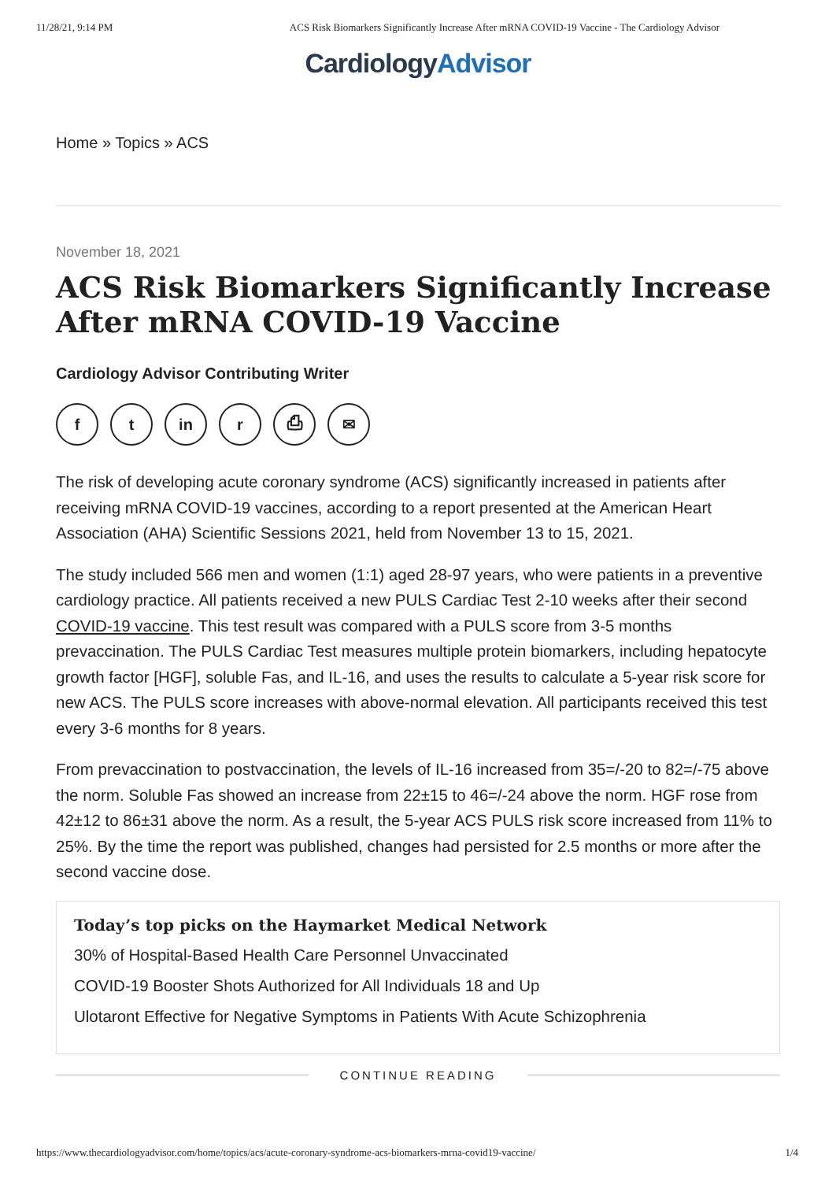11/28/21, 9:14 PM ACS Risk Biomarkers Significantly Increase After mRNA COVID-19 Vaccine - The Cardiology Advisor
CardiologyAdvisor
Home » Topics » ACS
November 18, 2021
ACS Risk Biomarkers Significantly Increase After mRNA COVID-19 Vaccine
Cardiology Advisor Contributing Writer
f t in r ⎙ ✉
The risk of developing acute coronary syndrome (ACS) significantly increased in patients after receiving mRNA COVID-19 vaccines, according to a report presented at the American Heart Association (AHA) Scientific Sessions 2021, held from November 13 to 15, 2021.
The study included 566 men and women (1:1) aged 28-97 years, who were patients in a preventive cardiology practice. All patients received a new PULS Cardiac Test 2-10 weeks after their second COVID-19 vaccine. This test result was compared with a PULS score from 3-5 months prevaccination. The PULS Cardiac Test measures multiple protein biomarkers, including hepatocyte growth factor [HGF], soluble Fas, and IL-16, and uses the results to calculate a 5-year risk score for new ACS. The PULS score increases with above-normal elevation. All participants received this test every 3-6 months for 8 years.
From prevaccination to postvaccination, the levels of IL-16 increased from 35=/-20 to 82=/-75 above the norm. Soluble Fas showed an increase from 22±15 to 46=/-24 above the norm. HGF rose from 42±12 to 86±31 above the norm. As a result, the 5-year ACS PULS risk score increased from 11% to 25%. By the time the report was published, changes had persisted for 2.5 months or more after the second vaccine dose.
Today’s top picks on the Haymarket Medical Network
30% of Hospital-Based Health Care Personnel Unvaccinated
COVID-19 Booster Shots Authorized for All Individuals 18 and Up
Ulotaront Effective for Negative Symptoms in Patients With Acute Schizophrenia
CONTINUE READING
https://www.thecardiologyadvisor.com/home/topics/acs/acute-coronary-syndrome-acs-biomarkers-mrna-covid19-vaccine/ 1/4